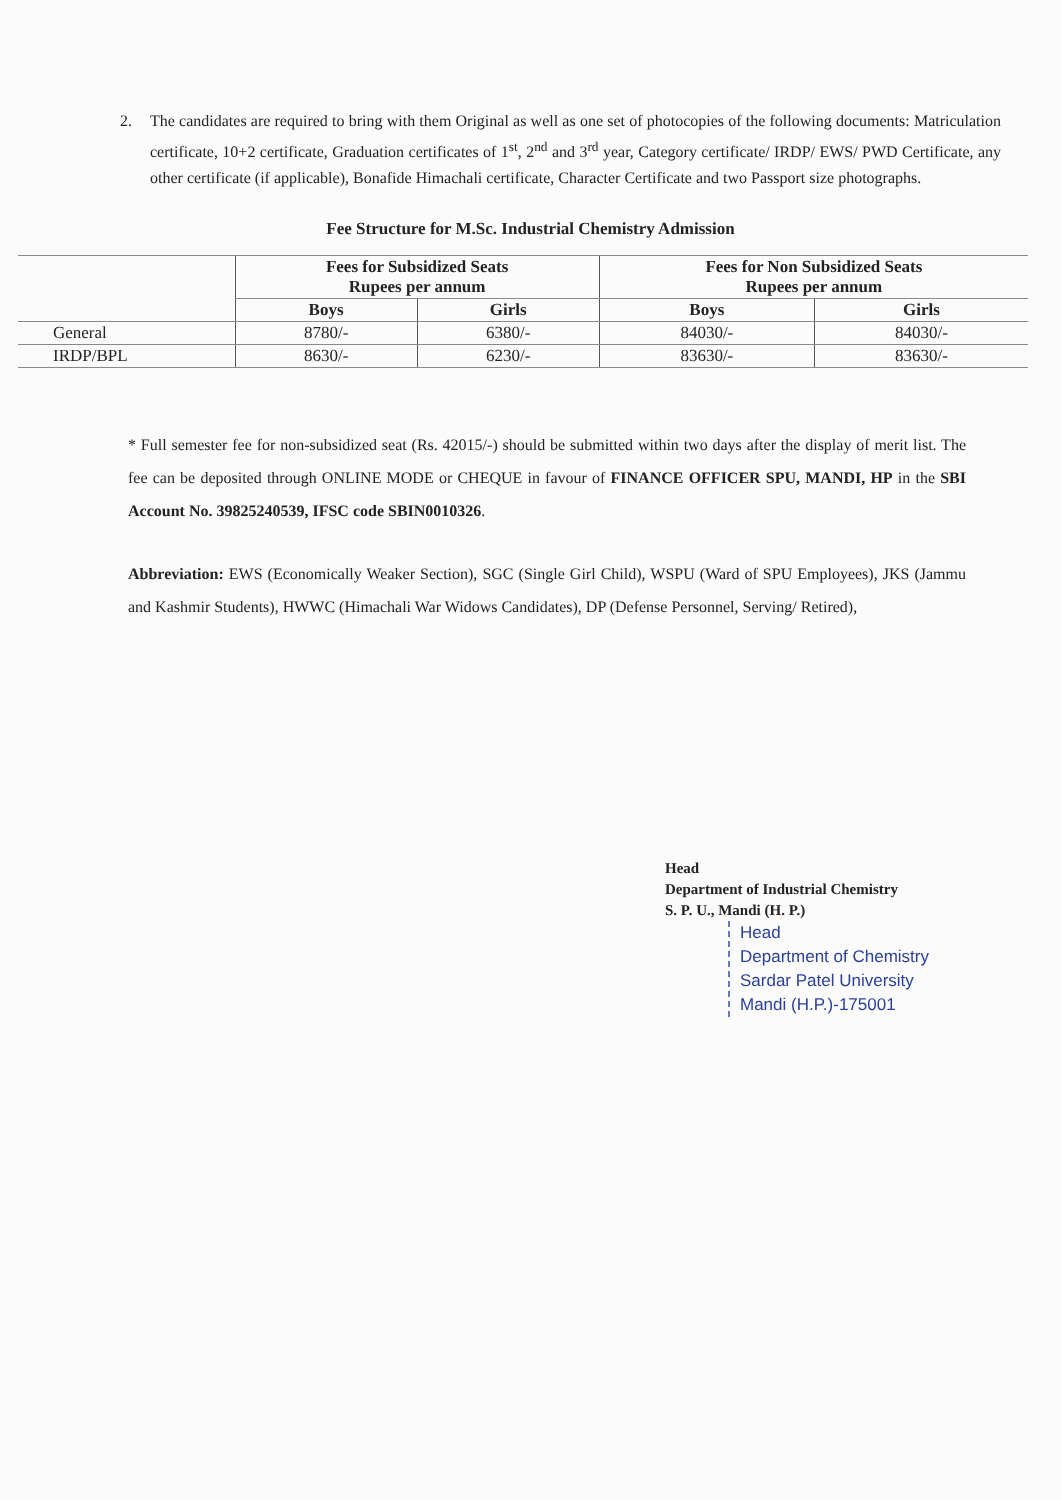2. The candidates are required to bring with them Original as well as one set of photocopies of the following documents: Matriculation certificate, 10+2 certificate, Graduation certificates of 1<sup>st</sup>, 2<sup>nd</sup> and 3<sup>rd</sup> year, Category certificate/ IRDP/ EWS/ PWD Certificate, any other certificate (if applicable), Bonafide Himachali certificate, Character Certificate and two Passport size photographs.
Fee Structure for M.Sc. Industrial Chemistry Admission
| | Fees for Subsidized Seats Rupees per annum | | Fees for Non Subsidized Seats Rupees per annum | |
| --- | --- | --- | --- | --- |
| | Boys | Girls | Boys | Girls |
| General | 8780/- | 6380/- | 84030/- | 84030/- |
| IRDP/BPL | 8630/- | 6230/- | 83630/- | 83630/- |
* Full semester fee for non-subsidized seat (Rs. 42015/-) should be submitted within two days after the display of merit list. The fee can be deposited through ONLINE MODE or CHEQUE in favour of FINANCE OFFICER SPU, MANDI, HP in the SBI Account No. 39825240539, IFSC code SBIN0010326.
Abbreviation: EWS (Economically Weaker Section), SGC (Single Girl Child), WSPU (Ward of SPU Employees), JKS (Jammu and Kashmir Students), HWWC (Himachali War Widows Candidates), DP (Defense Personnel, Serving/ Retired),
Head
Department of Industrial Chemistry
S. P. U., Mandi (H. P.)
Head
Department of Chemistry
Sardar Patel University
Mandi (H.P.)-175001